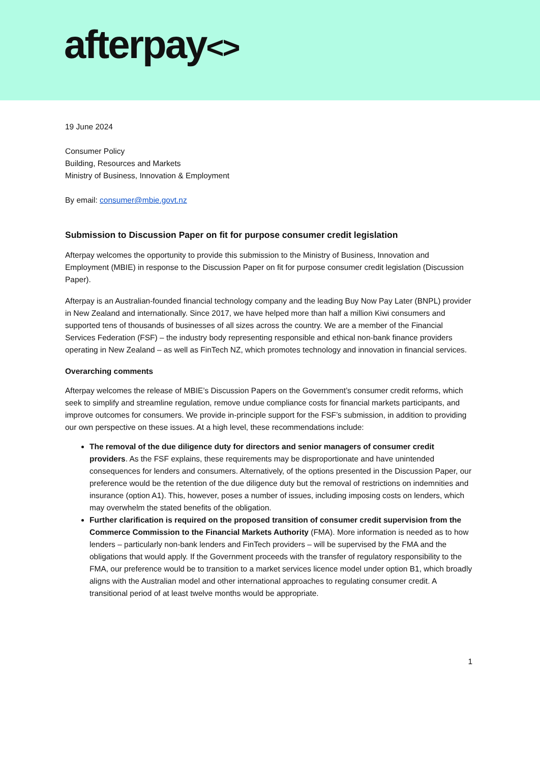afterpay<>
19 June 2024
Consumer Policy
Building, Resources and Markets
Ministry of Business, Innovation & Employment
By email: consumer@mbie.govt.nz
Submission to Discussion Paper on fit for purpose consumer credit legislation
Afterpay welcomes the opportunity to provide this submission to the Ministry of Business, Innovation and Employment (MBIE) in response to the Discussion Paper on fit for purpose consumer credit legislation (Discussion Paper).
Afterpay is an Australian-founded financial technology company and the leading Buy Now Pay Later (BNPL) provider in New Zealand and internationally. Since 2017, we have helped more than half a million Kiwi consumers and supported tens of thousands of businesses of all sizes across the country. We are a member of the Financial Services Federation (FSF) – the industry body representing responsible and ethical non-bank finance providers operating in New Zealand – as well as FinTech NZ, which promotes technology and innovation in financial services.
Overarching comments
Afterpay welcomes the release of MBIE’s Discussion Papers on the Government’s consumer credit reforms, which seek to simplify and streamline regulation, remove undue compliance costs for financial markets participants, and improve outcomes for consumers. We provide in-principle support for the FSF’s submission, in addition to providing our own perspective on these issues. At a high level, these recommendations include:
The removal of the due diligence duty for directors and senior managers of consumer credit providers. As the FSF explains, these requirements may be disproportionate and have unintended consequences for lenders and consumers. Alternatively, of the options presented in the Discussion Paper, our preference would be the retention of the due diligence duty but the removal of restrictions on indemnities and insurance (option A1). This, however, poses a number of issues, including imposing costs on lenders, which may overwhelm the stated benefits of the obligation.
Further clarification is required on the proposed transition of consumer credit supervision from the Commerce Commission to the Financial Markets Authority (FMA). More information is needed as to how lenders – particularly non-bank lenders and FinTech providers – will be supervised by the FMA and the obligations that would apply. If the Government proceeds with the transfer of regulatory responsibility to the FMA, our preference would be to transition to a market services licence model under option B1, which broadly aligns with the Australian model and other international approaches to regulating consumer credit. A transitional period of at least twelve months would be appropriate.
1